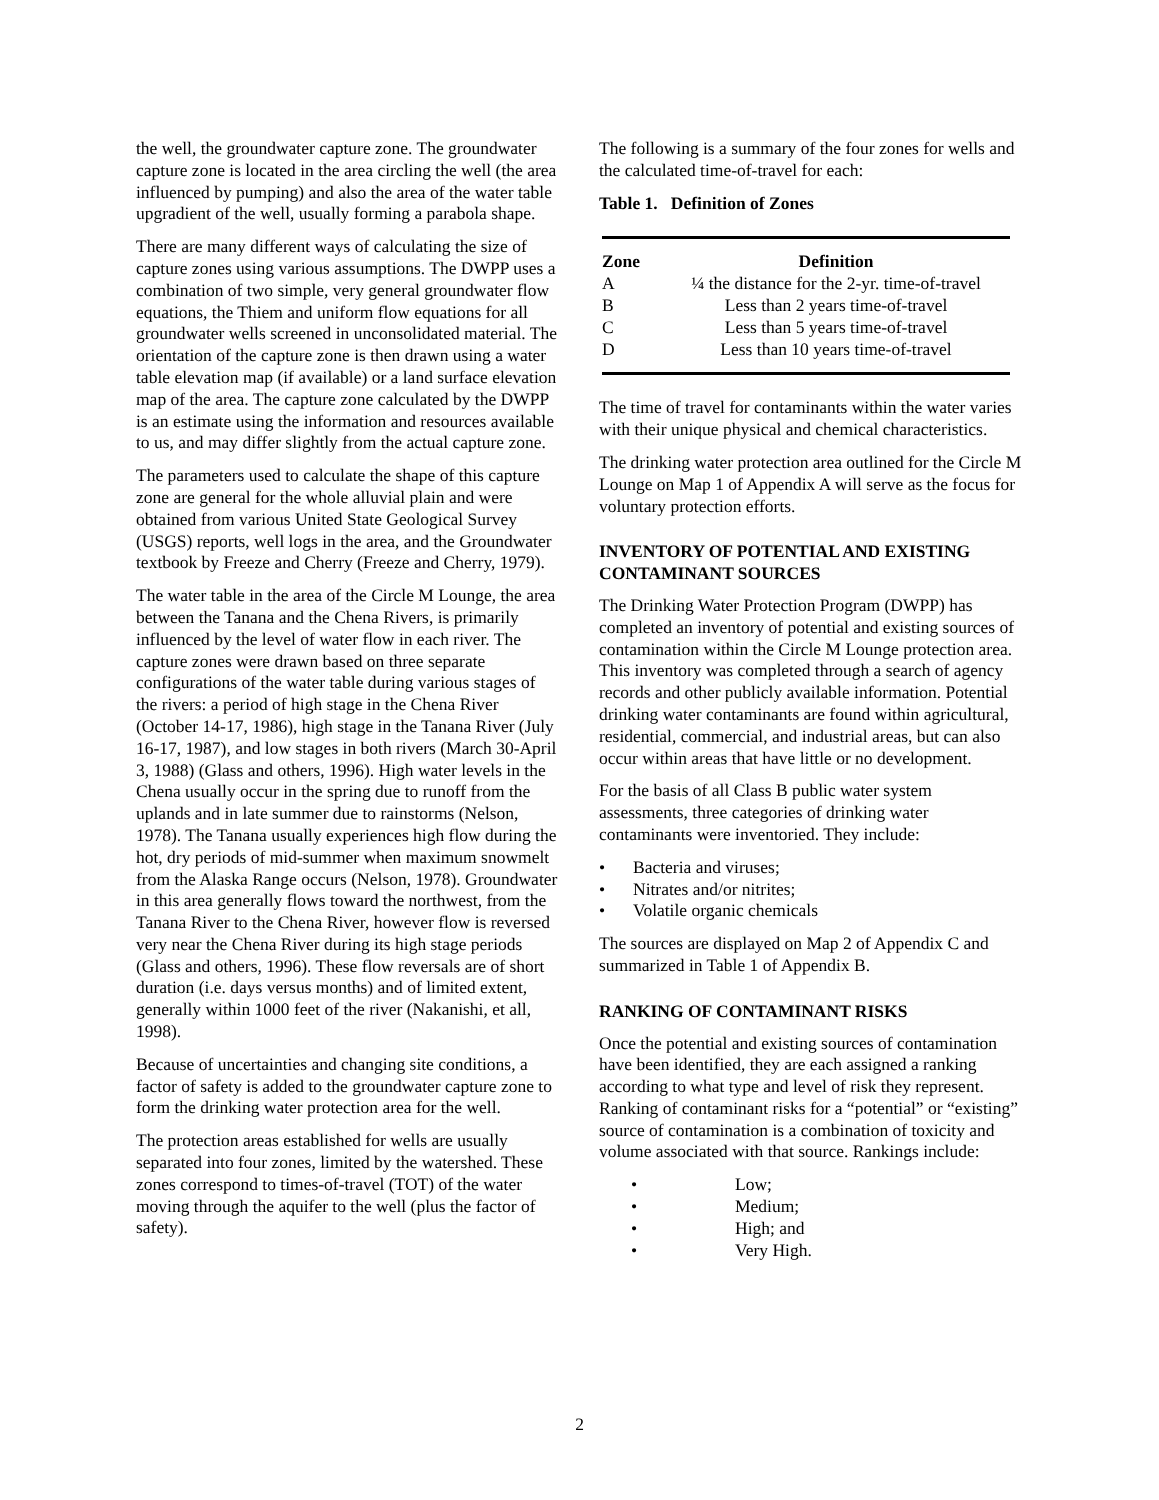the well, the groundwater capture zone. The groundwater capture zone is located in the area circling the well (the area influenced by pumping) and also the area of the water table upgradient of the well, usually forming a parabola shape.
There are many different ways of calculating the size of capture zones using various assumptions. The DWPP uses a combination of two simple, very general groundwater flow equations, the Thiem and uniform flow equations for all groundwater wells screened in unconsolidated material. The orientation of the capture zone is then drawn using a water table elevation map (if available) or a land surface elevation map of the area. The capture zone calculated by the DWPP is an estimate using the information and resources available to us, and may differ slightly from the actual capture zone.
The parameters used to calculate the shape of this capture zone are general for the whole alluvial plain and were obtained from various United State Geological Survey (USGS) reports, well logs in the area, and the Groundwater textbook by Freeze and Cherry (Freeze and Cherry, 1979).
The water table in the area of the Circle M Lounge, the area between the Tanana and the Chena Rivers, is primarily influenced by the level of water flow in each river. The capture zones were drawn based on three separate configurations of the water table during various stages of the rivers: a period of high stage in the Chena River (October 14-17, 1986), high stage in the Tanana River (July 16-17, 1987), and low stages in both rivers (March 30-April 3, 1988) (Glass and others, 1996). High water levels in the Chena usually occur in the spring due to runoff from the uplands and in late summer due to rainstorms (Nelson, 1978). The Tanana usually experiences high flow during the hot, dry periods of mid-summer when maximum snowmelt from the Alaska Range occurs (Nelson, 1978). Groundwater in this area generally flows toward the northwest, from the Tanana River to the Chena River, however flow is reversed very near the Chena River during its high stage periods (Glass and others, 1996). These flow reversals are of short duration (i.e. days versus months) and of limited extent, generally within 1000 feet of the river (Nakanishi, et all, 1998).
Because of uncertainties and changing site conditions, a factor of safety is added to the groundwater capture zone to form the drinking water protection area for the well.
The protection areas established for wells are usually separated into four zones, limited by the watershed. These zones correspond to times-of-travel (TOT) of the water moving through the aquifer to the well (plus the factor of safety).
The following is a summary of the four zones for wells and the calculated time-of-travel for each:
Table 1. Definition of Zones
| Zone | Definition |
| --- | --- |
| A | ¼ the distance for the 2-yr. time-of-travel |
| B | Less than 2 years time-of-travel |
| C | Less than 5 years time-of-travel |
| D | Less than 10 years time-of-travel |
The time of travel for contaminants within the water varies with their unique physical and chemical characteristics.
The drinking water protection area outlined for the Circle M Lounge on Map 1 of Appendix A will serve as the focus for voluntary protection efforts.
INVENTORY OF POTENTIAL AND EXISTING CONTAMINANT SOURCES
The Drinking Water Protection Program (DWPP) has completed an inventory of potential and existing sources of contamination within the Circle M Lounge protection area. This inventory was completed through a search of agency records and other publicly available information. Potential drinking water contaminants are found within agricultural, residential, commercial, and industrial areas, but can also occur within areas that have little or no development.
For the basis of all Class B public water system assessments, three categories of drinking water contaminants were inventoried. They include:
• Bacteria and viruses;
• Nitrates and/or nitrites;
• Volatile organic chemicals
The sources are displayed on Map 2 of Appendix C and summarized in Table 1 of Appendix B.
RANKING OF CONTAMINANT RISKS
Once the potential and existing sources of contamination have been identified, they are each assigned a ranking according to what type and level of risk they represent. Ranking of contaminant risks for a “potential” or “existing” source of contamination is a combination of toxicity and volume associated with that source. Rankings include:
• Low;
• Medium;
• High; and
• Very High.
2